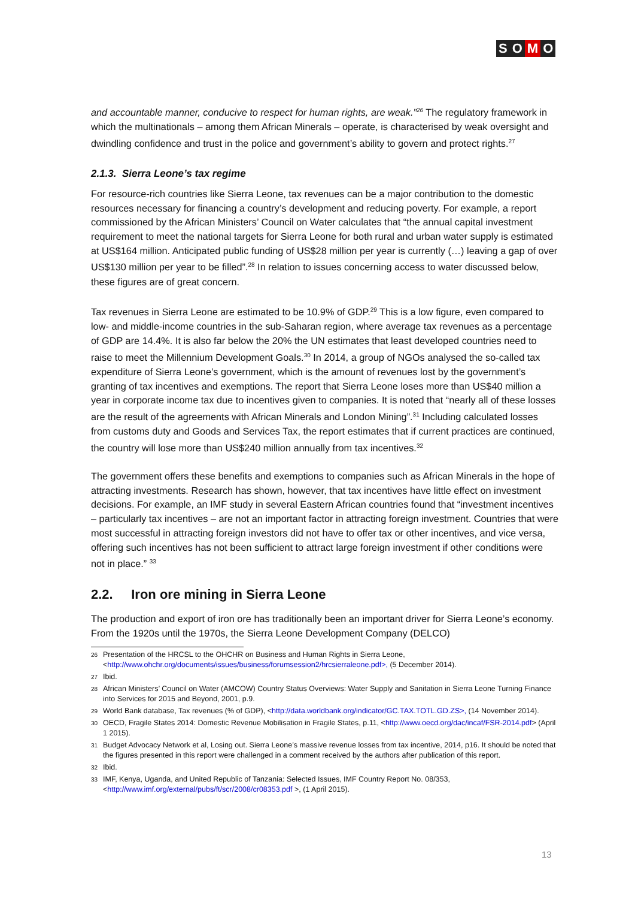S O M O
and accountable manner, conducive to respect for human rights, are weak.”<sup>26</sup> The regulatory framework in which the multinationals – among them African Minerals – operate, is characterised by weak oversight and dwindling confidence and trust in the police and government’s ability to govern and protect rights.<sup>27</sup>
2.1.3. Sierra Leone’s tax regime
For resource-rich countries like Sierra Leone, tax revenues can be a major contribution to the domestic resources necessary for financing a country’s development and reducing poverty. For example, a report commissioned by the African Ministers’ Council on Water calculates that “the annual capital investment requirement to meet the national targets for Sierra Leone for both rural and urban water supply is estimated at US$164 million. Anticipated public funding of US$28 million per year is currently (…) leaving a gap of over US$130 million per year to be filled”.<sup>28</sup> In relation to issues concerning access to water discussed below, these figures are of great concern.
Tax revenues in Sierra Leone are estimated to be 10.9% of GDP.<sup>29</sup> This is a low figure, even compared to low- and middle-income countries in the sub-Saharan region, where average tax revenues as a percentage of GDP are 14.4%. It is also far below the 20% the UN estimates that least developed countries need to raise to meet the Millennium Development Goals.<sup>30</sup> In 2014, a group of NGOs analysed the so-called tax expenditure of Sierra Leone’s government, which is the amount of revenues lost by the government’s granting of tax incentives and exemptions. The report that Sierra Leone loses more than US$40 million a year in corporate income tax due to incentives given to companies. It is noted that “nearly all of these losses are the result of the agreements with African Minerals and London Mining”.<sup>31</sup> Including calculated losses from customs duty and Goods and Services Tax, the report estimates that if current practices are continued, the country will lose more than US$240 million annually from tax incentives.<sup>32</sup>
The government offers these benefits and exemptions to companies such as African Minerals in the hope of attracting investments. Research has shown, however, that tax incentives have little effect on investment decisions. For example, an IMF study in several Eastern African countries found that “investment incentives – particularly tax incentives – are not an important factor in attracting foreign investment. Countries that were most successful in attracting foreign investors did not have to offer tax or other incentives, and vice versa, offering such incentives has not been sufficient to attract large foreign investment if other conditions were not in place.” <sup>33</sup>
2.2. Iron ore mining in Sierra Leone
The production and export of iron ore has traditionally been an important driver for Sierra Leone’s economy. From the 1920s until the 1970s, the Sierra Leone Development Company (DELCO)
<sup>26</sup> Presentation of the HRCSL to the OHCHR on Business and Human Rights in Sierra Leone, <http://www.ohchr.org/documents/issues/business/forumsession2/hrcsierraleone.pdf>, (5 December 2014).
<sup>27</sup> Ibid.
<sup>28</sup> African Ministers’ Council on Water (AMCOW) Country Status Overviews: Water Supply and Sanitation in Sierra Leone Turning Finance into Services for 2015 and Beyond, 2001, p.9.
<sup>29</sup> World Bank database, Tax revenues (% of GDP), <http://data.worldbank.org/indicator/GC.TAX.TOTL.GD.ZS>, (14 November 2014).
<sup>30</sup> OECD, Fragile States 2014: Domestic Revenue Mobilisation in Fragile States, p.11, <http://www.oecd.org/dac/incaf/FSR-2014.pdf> (April 1 2015).
<sup>31</sup> Budget Advocacy Network et al, Losing out. Sierra Leone’s massive revenue losses from tax incentive, 2014, p16. It should be noted that the figures presented in this report were challenged in a comment received by the authors after publication of this report.
<sup>32</sup> Ibid.
<sup>33</sup> IMF, Kenya, Uganda, and United Republic of Tanzania: Selected Issues, IMF Country Report No. 08/353, <http://www.imf.org/external/pubs/ft/scr/2008/cr08353.pdf >, (1 April 2015).
13